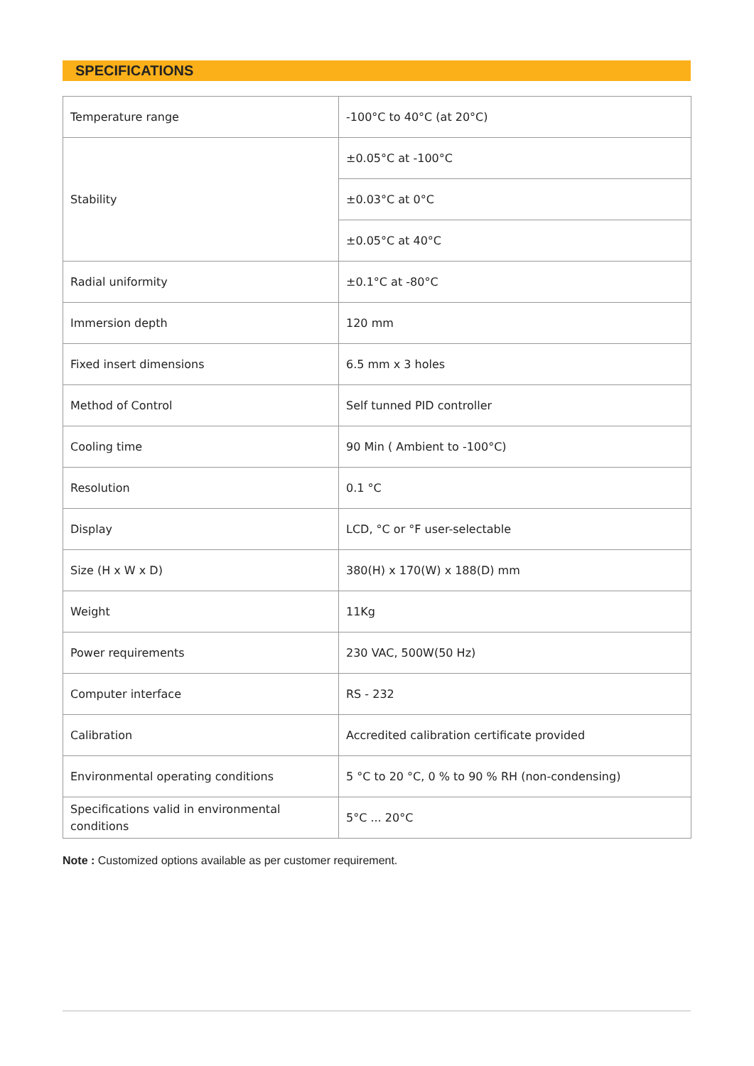SPECIFICATIONS
| Temperature range | -100°C to 40°C (at 20°C) |
| Stability | ±0.05°C at -100°C |
| | ±0.03°C at 0°C |
| | ±0.05°C at 40°C |
| Radial uniformity | ±0.1°C at -80°C |
| Immersion depth | 120 mm |
| Fixed insert dimensions | 6.5 mm x 3 holes |
| Method of Control | Self tunned PID controller |
| Cooling time | 90 Min ( Ambient to -100°C) |
| Resolution | 0.1 °C |
| Display | LCD, °C or °F user-selectable |
| Size (H x W x D) | 380(H) x 170(W) x 188(D) mm |
| Weight | 11Kg |
| Power requirements | 230 VAC, 500W(50 Hz) |
| Computer interface | RS - 232 |
| Calibration | Accredited calibration certificate provided |
| Environmental operating conditions | 5 °C to 20 °C, 0 % to 90 % RH (non-condensing) |
| Specifications valid in environmental conditions | 5°C ... 20°C |
Note : Customized options available as per customer requirement.